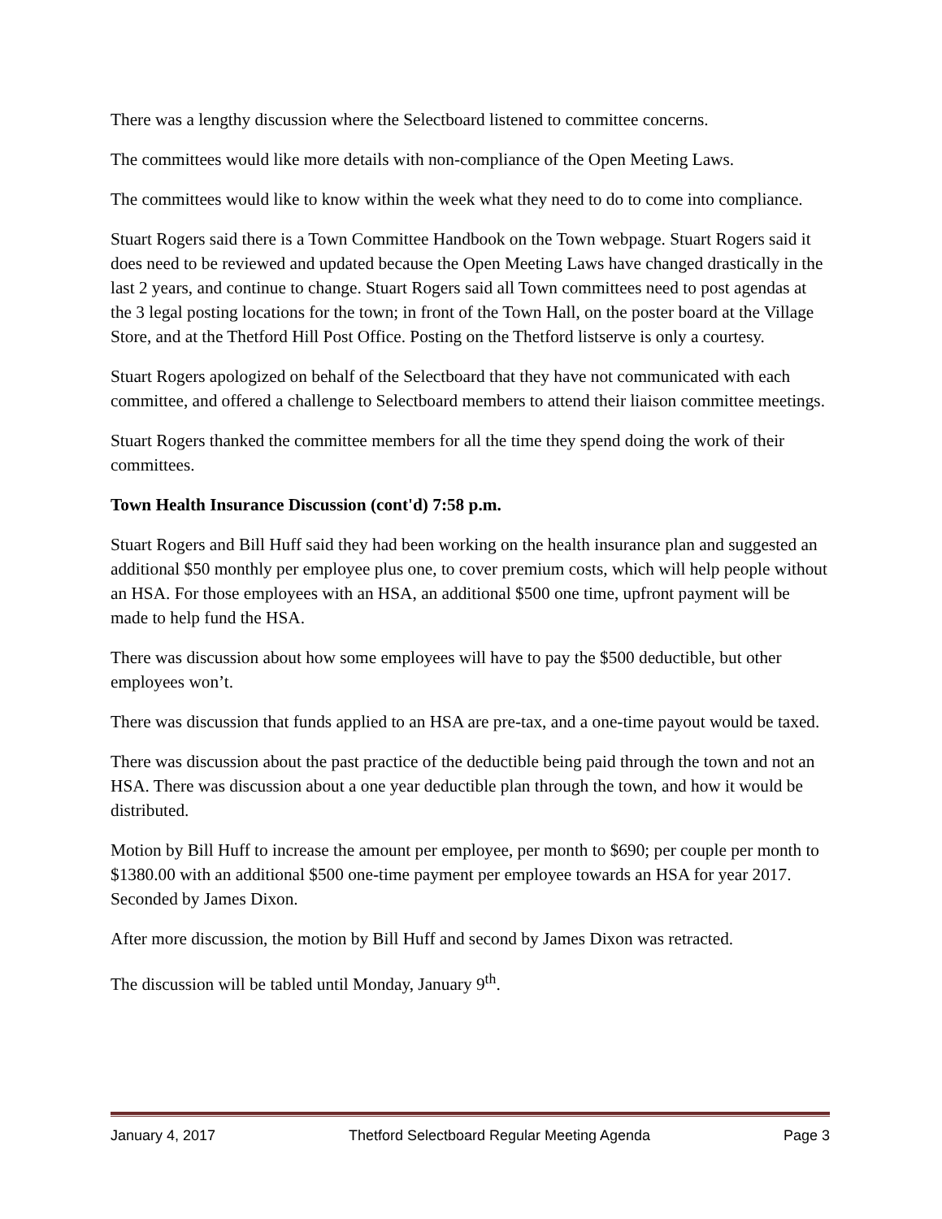There was a lengthy discussion where the Selectboard listened to committee concerns.
The committees would like more details with non-compliance of the Open Meeting Laws.
The committees would like to know within the week what they need to do to come into compliance.
Stuart Rogers said there is a Town Committee Handbook on the Town webpage. Stuart Rogers said it does need to be reviewed and updated because the Open Meeting Laws have changed drastically in the last 2 years, and continue to change. Stuart Rogers said all Town committees need to post agendas at the 3 legal posting locations for the town; in front of the Town Hall, on the poster board at the Village Store, and at the Thetford Hill Post Office. Posting on the Thetford listserve is only a courtesy.
Stuart Rogers apologized on behalf of the Selectboard that they have not communicated with each committee, and offered a challenge to Selectboard members to attend their liaison committee meetings.
Stuart Rogers thanked the committee members for all the time they spend doing the work of their committees.
Town Health Insurance Discussion (cont'd) 7:58 p.m.
Stuart Rogers and Bill Huff said they had been working on the health insurance plan and suggested an additional $50 monthly per employee plus one, to cover premium costs, which will help people without an HSA. For those employees with an HSA, an additional $500 one time, upfront payment will be made to help fund the HSA.
There was discussion about how some employees will have to pay the $500 deductible, but other employees won’t.
There was discussion that funds applied to an HSA are pre-tax, and a one-time payout would be taxed.
There was discussion about the past practice of the deductible being paid through the town and not an HSA. There was discussion about a one year deductible plan through the town, and how it would be distributed.
Motion by Bill Huff to increase the amount per employee, per month to $690; per couple per month to $1380.00 with an additional $500 one-time payment per employee towards an HSA for year 2017. Seconded by James Dixon.
After more discussion, the motion by Bill Huff and second by James Dixon was retracted.
The discussion will be tabled until Monday, January 9<sup>th</sup>.
January 4, 2017 Thetford Selectboard Regular Meeting Agenda Page 3